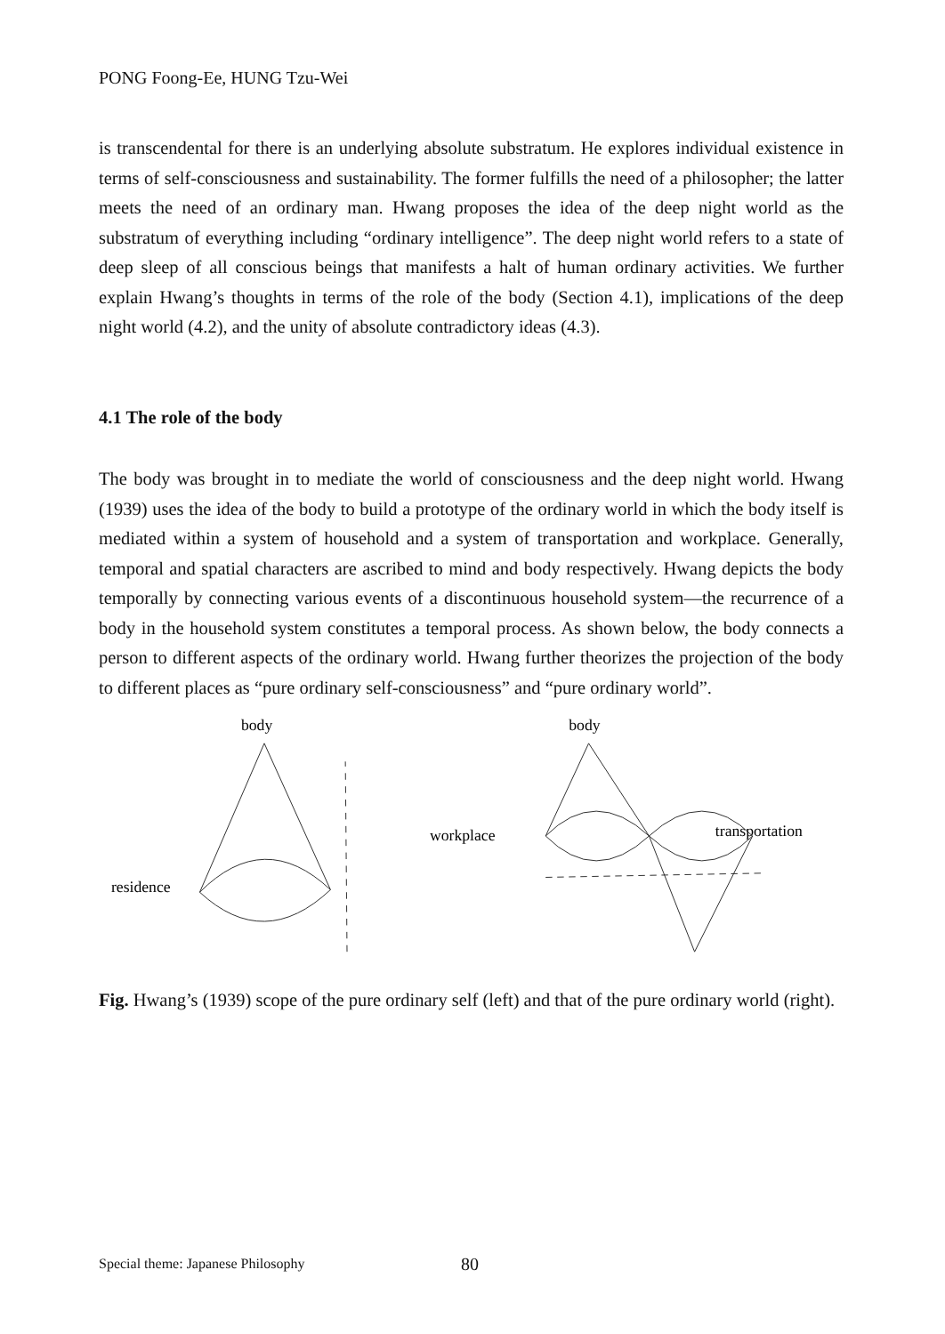PONG Foong-Ee, HUNG Tzu-Wei
is transcendental for there is an underlying absolute substratum. He explores individual existence in terms of self-consciousness and sustainability. The former fulfills the need of a philosopher; the latter meets the need of an ordinary man. Hwang proposes the idea of the deep night world as the substratum of everything including “ordinary intelligence”. The deep night world refers to a state of deep sleep of all conscious beings that manifests a halt of human ordinary activities. We further explain Hwang’s thoughts in terms of the role of the body (Section 4.1), implications of the deep night world (4.2), and the unity of absolute contradictory ideas (4.3).
4.1 The role of the body
The body was brought in to mediate the world of consciousness and the deep night world. Hwang (1939) uses the idea of the body to build a prototype of the ordinary world in which the body itself is mediated within a system of household and a system of transportation and workplace. Generally, temporal and spatial characters are ascribed to mind and body respectively. Hwang depicts the body temporally by connecting various events of a discontinuous household system—the recurrence of a body in the household system constitutes a temporal process. As shown below, the body connects a person to different aspects of the ordinary world. Hwang further theorizes the projection of the body to different places as “pure ordinary self-consciousness” and “pure ordinary world”.
body
residence
body
workplace
transportation
Fig. Hwang’s (1939) scope of the pure ordinary self (left) and that of the pure ordinary world (right).
Special theme: Japanese Philosophy
80